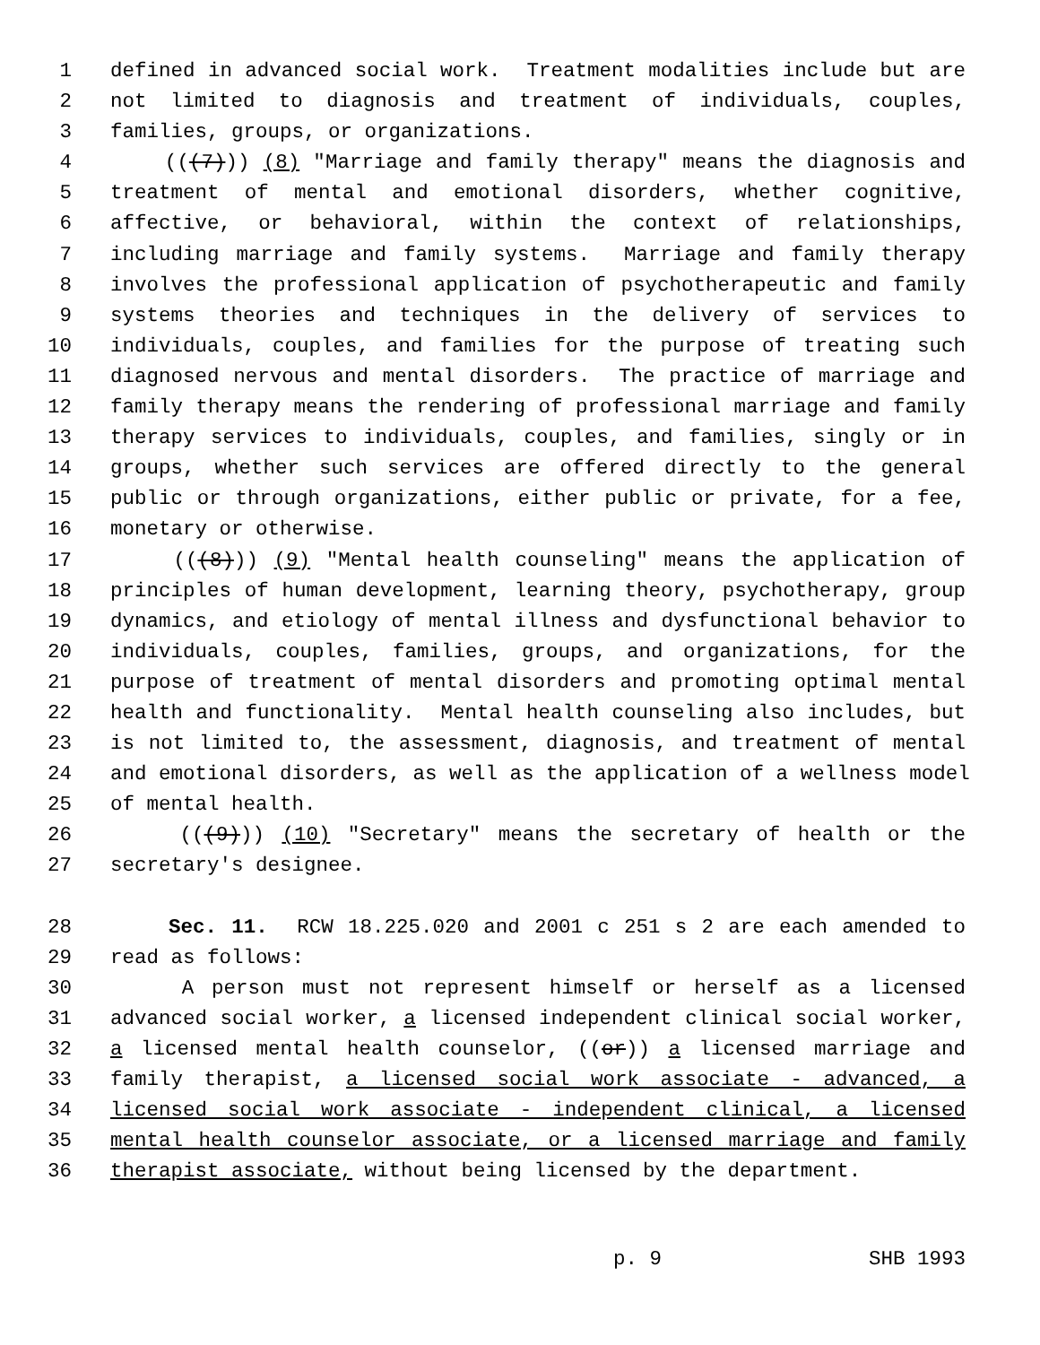1 defined in advanced social work. Treatment modalities include but are
2 not limited to diagnosis and treatment of individuals, couples,
3 families, groups, or organizations.
4 (((7))) (8) "Marriage and family therapy" means the diagnosis and
5 treatment of mental and emotional disorders, whether cognitive,
6 affective, or behavioral, within the context of relationships,
7 including marriage and family systems. Marriage and family therapy
8 involves the professional application of psychotherapeutic and family
9 systems theories and techniques in the delivery of services to
10 individuals, couples, and families for the purpose of treating such
11 diagnosed nervous and mental disorders. The practice of marriage and
12 family therapy means the rendering of professional marriage and family
13 therapy services to individuals, couples, and families, singly or in
14 groups, whether such services are offered directly to the general
15 public or through organizations, either public or private, for a fee,
16 monetary or otherwise.
17 (((8))) (9) "Mental health counseling" means the application of
18 principles of human development, learning theory, psychotherapy, group
19 dynamics, and etiology of mental illness and dysfunctional behavior to
20 individuals, couples, families, groups, and organizations, for the
21 purpose of treatment of mental disorders and promoting optimal mental
22 health and functionality. Mental health counseling also includes, but
23 is not limited to, the assessment, diagnosis, and treatment of mental
24 and emotional disorders, as well as the application of a wellness model
25 of mental health.
26 (((9))) (10) "Secretary" means the secretary of health or the
27 secretary's designee.
28 Sec. 11. RCW 18.225.020 and 2001 c 251 s 2 are each amended to
29 read as follows:
30 A person must not represent himself or herself as a licensed
31 advanced social worker, a licensed independent clinical social worker,
32 a licensed mental health counselor, ((or)) a licensed marriage and
33 family therapist, a licensed social work associate - advanced, a
34 licensed social work associate - independent clinical, a licensed
35 mental health counselor associate, or a licensed marriage and family
36 therapist associate, without being licensed by the department.
p. 9 SHB 1993